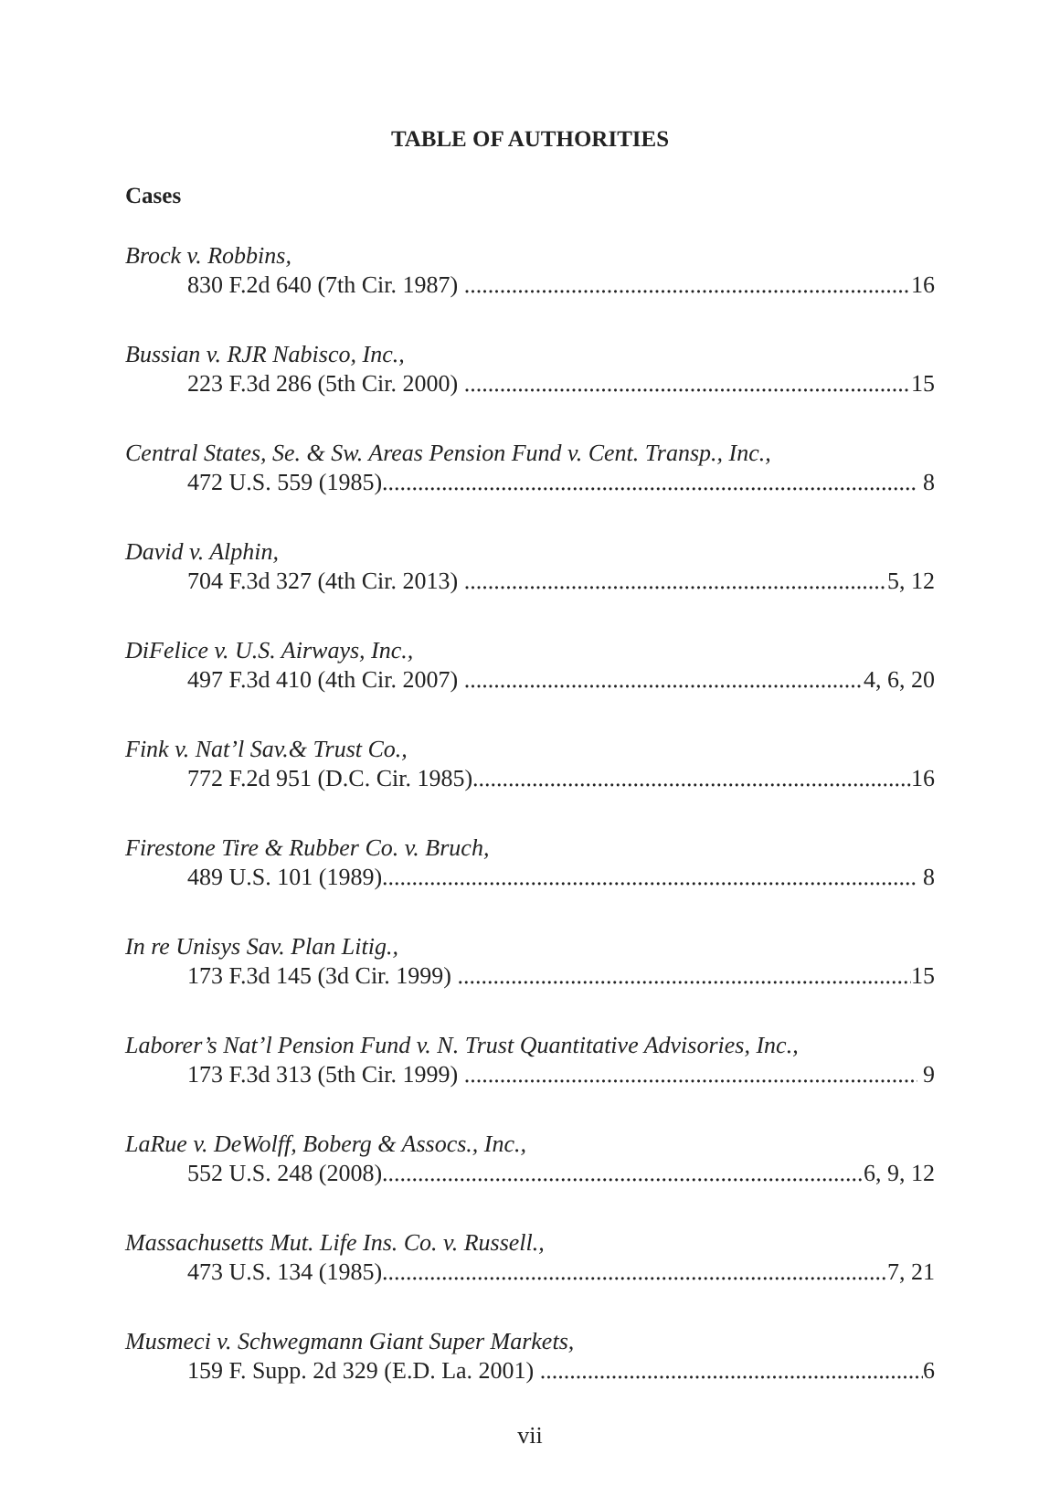TABLE OF AUTHORITIES
Cases
Brock v. Robbins,
830 F.2d 640 (7th Cir. 1987) 16
Bussian v. RJR Nabisco, Inc.,
223 F.3d 286 (5th Cir. 2000) 15
Central States, Se. & Sw. Areas Pension Fund v. Cent. Transp., Inc.,
472 U.S. 559 (1985) 8
David v. Alphin,
704 F.3d 327 (4th Cir. 2013) 5, 12
DiFelice v. U.S. Airways, Inc.,
497 F.3d 410 (4th Cir. 2007) 4, 6, 20
Fink v. Nat’l Sav.& Trust Co.,
772 F.2d 951 (D.C. Cir. 1985) 16
Firestone Tire & Rubber Co. v. Bruch,
489 U.S. 101 (1989) 8
In re Unisys Sav. Plan Litig.,
173 F.3d 145 (3d Cir. 1999) 15
Laborer’s Nat’l Pension Fund v. N. Trust Quantitative Advisories, Inc.,
173 F.3d 313 (5th Cir. 1999) 9
LaRue v. DeWolff, Boberg & Assocs., Inc.,
552 U.S. 248 (2008) 6, 9, 12
Massachusetts Mut. Life Ins. Co. v. Russell.,
473 U.S. 134 (1985) 7, 21
Musmeci v. Schwegmann Giant Super Markets,
159 F. Supp. 2d 329 (E.D. La. 2001) 6
vii